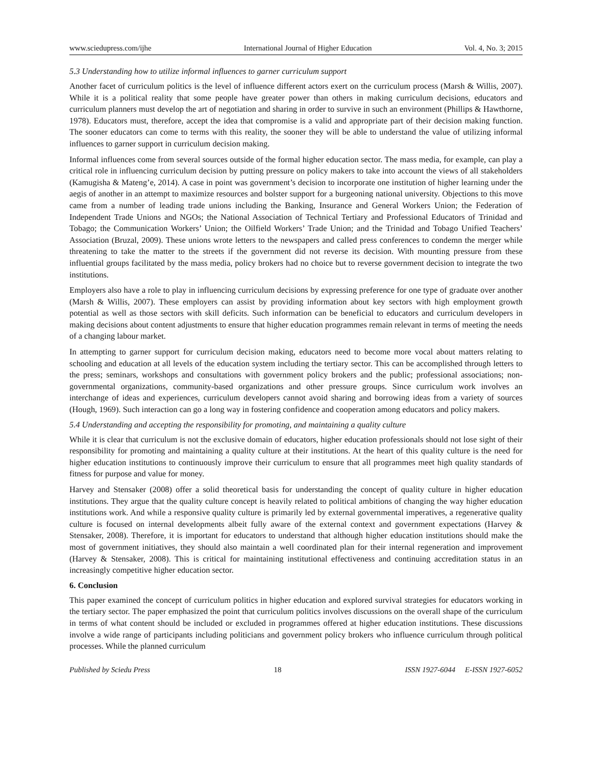www.sciedupress.com/ijhe International Journal of Higher Education Vol. 4, No. 3; 2015
5.3 Understanding how to utilize informal influences to garner curriculum support
Another facet of curriculum politics is the level of influence different actors exert on the curriculum process (Marsh & Willis, 2007). While it is a political reality that some people have greater power than others in making curriculum decisions, educators and curriculum planners must develop the art of negotiation and sharing in order to survive in such an environment (Phillips & Hawthorne, 1978). Educators must, therefore, accept the idea that compromise is a valid and appropriate part of their decision making function. The sooner educators can come to terms with this reality, the sooner they will be able to understand the value of utilizing informal influences to garner support in curriculum decision making.
Informal influences come from several sources outside of the formal higher education sector. The mass media, for example, can play a critical role in influencing curriculum decision by putting pressure on policy makers to take into account the views of all stakeholders (Kamugisha & Mateng’e, 2014). A case in point was government’s decision to incorporate one institution of higher learning under the aegis of another in an attempt to maximize resources and bolster support for a burgeoning national university. Objections to this move came from a number of leading trade unions including the Banking, Insurance and General Workers Union; the Federation of Independent Trade Unions and NGOs; the National Association of Technical Tertiary and Professional Educators of Trinidad and Tobago; the Communication Workers’ Union; the Oilfield Workers’ Trade Union; and the Trinidad and Tobago Unified Teachers’ Association (Bruzal, 2009). These unions wrote letters to the newspapers and called press conferences to condemn the merger while threatening to take the matter to the streets if the government did not reverse its decision. With mounting pressure from these influential groups facilitated by the mass media, policy brokers had no choice but to reverse government decision to integrate the two institutions.
Employers also have a role to play in influencing curriculum decisions by expressing preference for one type of graduate over another (Marsh & Willis, 2007). These employers can assist by providing information about key sectors with high employment growth potential as well as those sectors with skill deficits. Such information can be beneficial to educators and curriculum developers in making decisions about content adjustments to ensure that higher education programmes remain relevant in terms of meeting the needs of a changing labour market.
In attempting to garner support for curriculum decision making, educators need to become more vocal about matters relating to schooling and education at all levels of the education system including the tertiary sector. This can be accomplished through letters to the press; seminars, workshops and consultations with government policy brokers and the public; professional associations; non-governmental organizations, community-based organizations and other pressure groups. Since curriculum work involves an interchange of ideas and experiences, curriculum developers cannot avoid sharing and borrowing ideas from a variety of sources (Hough, 1969). Such interaction can go a long way in fostering confidence and cooperation among educators and policy makers.
5.4 Understanding and accepting the responsibility for promoting, and maintaining a quality culture
While it is clear that curriculum is not the exclusive domain of educators, higher education professionals should not lose sight of their responsibility for promoting and maintaining a quality culture at their institutions. At the heart of this quality culture is the need for higher education institutions to continuously improve their curriculum to ensure that all programmes meet high quality standards of fitness for purpose and value for money.
Harvey and Stensaker (2008) offer a solid theoretical basis for understanding the concept of quality culture in higher education institutions. They argue that the quality culture concept is heavily related to political ambitions of changing the way higher education institutions work. And while a responsive quality culture is primarily led by external governmental imperatives, a regenerative quality culture is focused on internal developments albeit fully aware of the external context and government expectations (Harvey & Stensaker, 2008). Therefore, it is important for educators to understand that although higher education institutions should make the most of government initiatives, they should also maintain a well coordinated plan for their internal regeneration and improvement (Harvey & Stensaker, 2008). This is critical for maintaining institutional effectiveness and continuing accreditation status in an increasingly competitive higher education sector.
6. Conclusion
This paper examined the concept of curriculum politics in higher education and explored survival strategies for educators working in the tertiary sector. The paper emphasized the point that curriculum politics involves discussions on the overall shape of the curriculum in terms of what content should be included or excluded in programmes offered at higher education institutions. These discussions involve a wide range of participants including politicians and government policy brokers who influence curriculum through political processes. While the planned curriculum
Published by Sciedu Press 18 ISSN 1927-6044 E-ISSN 1927-6052